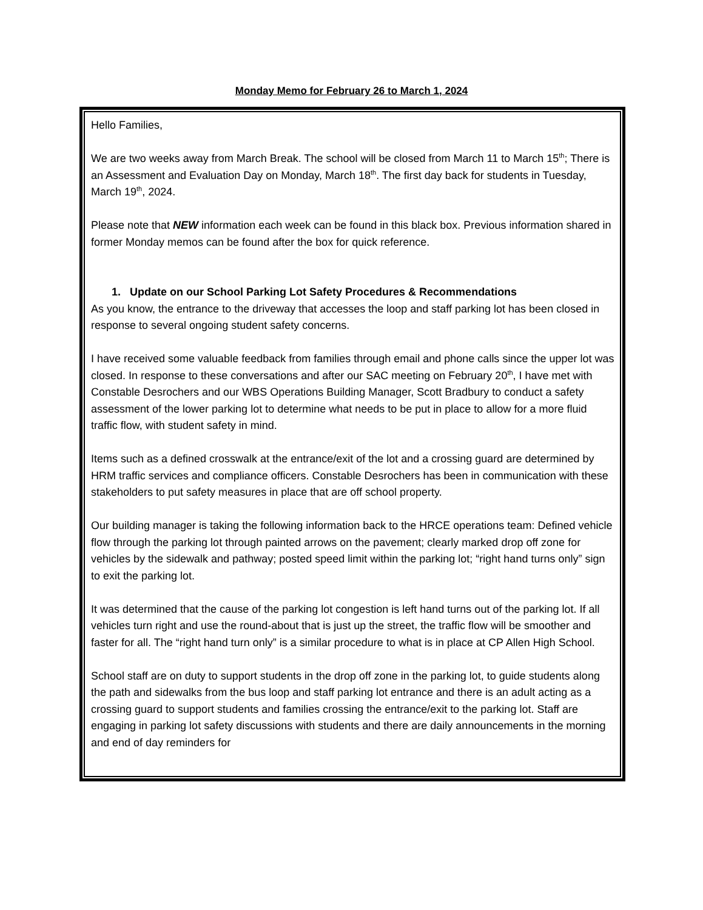Monday Memo for February 26 to March 1, 2024
Hello Families,
We are two weeks away from March Break. The school will be closed from March 11 to March 15<sup>th</sup>; There is an Assessment and Evaluation Day on Monday, March 18<sup>th</sup>. The first day back for students in Tuesday, March 19<sup>th</sup>, 2024.
Please note that NEW information each week can be found in this black box. Previous information shared in former Monday memos can be found after the box for quick reference.
1. Update on our School Parking Lot Safety Procedures & Recommendations
As you know, the entrance to the driveway that accesses the loop and staff parking lot has been closed in response to several ongoing student safety concerns.
I have received some valuable feedback from families through email and phone calls since the upper lot was closed. In response to these conversations and after our SAC meeting on February 20<sup>th</sup>, I have met with Constable Desrochers and our WBS Operations Building Manager, Scott Bradbury to conduct a safety assessment of the lower parking lot to determine what needs to be put in place to allow for a more fluid traffic flow, with student safety in mind.
Items such as a defined crosswalk at the entrance/exit of the lot and a crossing guard are determined by HRM traffic services and compliance officers. Constable Desrochers has been in communication with these stakeholders to put safety measures in place that are off school property.
Our building manager is taking the following information back to the HRCE operations team: Defined vehicle flow through the parking lot through painted arrows on the pavement; clearly marked drop off zone for vehicles by the sidewalk and pathway; posted speed limit within the parking lot; “right hand turns only” sign to exit the parking lot.
It was determined that the cause of the parking lot congestion is left hand turns out of the parking lot. If all vehicles turn right and use the round-about that is just up the street, the traffic flow will be smoother and faster for all. The “right hand turn only” is a similar procedure to what is in place at CP Allen High School.
School staff are on duty to support students in the drop off zone in the parking lot, to guide students along the path and sidewalks from the bus loop and staff parking lot entrance and there is an adult acting as a crossing guard to support students and families crossing the entrance/exit to the parking lot. Staff are engaging in parking lot safety discussions with students and there are daily announcements in the morning and end of day reminders for